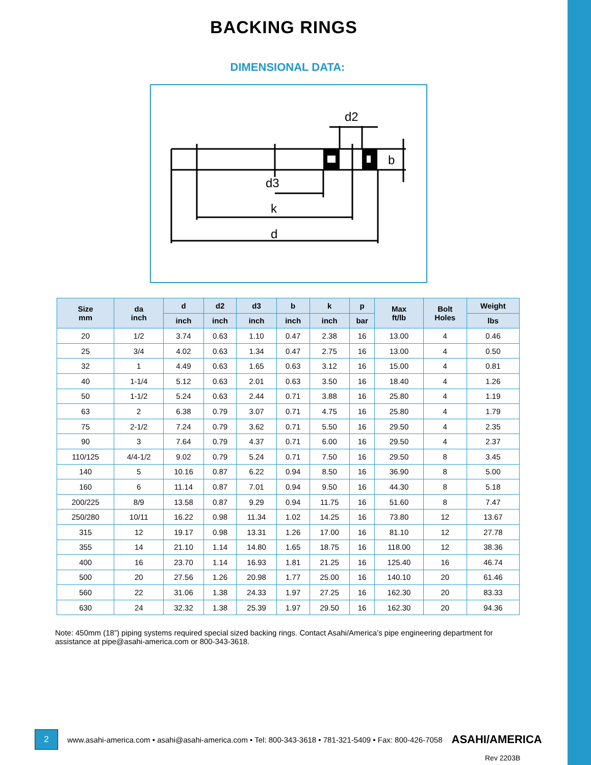BACKING RINGS
DIMENSIONAL DATA:
d2
d3
k
d
b
| Size mm | da inch | d | d2 | d3 | b | k | p | Max ft/lb | Bolt Holes | Weight |
| --- | --- | --- | --- | --- | --- | --- | --- | --- | --- | --- |
| | | inch | inch | inch | inch | inch | bar | | | lbs |
| 20 | 1/2 | 3.74 | 0.63 | 1.10 | 0.47 | 2.38 | 16 | 13.00 | 4 | 0.46 |
| 25 | 3/4 | 4.02 | 0.63 | 1.34 | 0.47 | 2.75 | 16 | 13.00 | 4 | 0.50 |
| 32 | 1 | 4.49 | 0.63 | 1.65 | 0.63 | 3.12 | 16 | 15.00 | 4 | 0.81 |
| 40 | 1-1/4 | 5.12 | 0.63 | 2.01 | 0.63 | 3.50 | 16 | 18.40 | 4 | 1.26 |
| 50 | 1-1/2 | 5.24 | 0.63 | 2.44 | 0.71 | 3.88 | 16 | 25.80 | 4 | 1.19 |
| 63 | 2 | 6.38 | 0.79 | 3.07 | 0.71 | 4.75 | 16 | 25.80 | 4 | 1.79 |
| 75 | 2-1/2 | 7.24 | 0.79 | 3.62 | 0.71 | 5.50 | 16 | 29.50 | 4 | 2.35 |
| 90 | 3 | 7.64 | 0.79 | 4.37 | 0.71 | 6.00 | 16 | 29.50 | 4 | 2.37 |
| 110/125 | 4/4-1/2 | 9.02 | 0.79 | 5.24 | 0.71 | 7.50 | 16 | 29.50 | 8 | 3.45 |
| 140 | 5 | 10.16 | 0.87 | 6.22 | 0.94 | 8.50 | 16 | 36.90 | 8 | 5.00 |
| 160 | 6 | 11.14 | 0.87 | 7.01 | 0.94 | 9.50 | 16 | 44.30 | 8 | 5.18 |
| 200/225 | 8/9 | 13.58 | 0.87 | 9.29 | 0.94 | 11.75 | 16 | 51.60 | 8 | 7.47 |
| 250/280 | 10/11 | 16.22 | 0.98 | 11.34 | 1.02 | 14.25 | 16 | 73.80 | 12 | 13.67 |
| 315 | 12 | 19.17 | 0.98 | 13.31 | 1.26 | 17.00 | 16 | 81.10 | 12 | 27.78 |
| 355 | 14 | 21.10 | 1.14 | 14.80 | 1.65 | 18.75 | 16 | 118.00 | 12 | 38.36 |
| 400 | 16 | 23.70 | 1.14 | 16.93 | 1.81 | 21.25 | 16 | 125.40 | 16 | 46.74 |
| 500 | 20 | 27.56 | 1.26 | 20.98 | 1.77 | 25.00 | 16 | 140.10 | 20 | 61.46 |
| 560 | 22 | 31.06 | 1.38 | 24.33 | 1.97 | 27.25 | 16 | 162.30 | 20 | 83.33 |
| 630 | 24 | 32.32 | 1.38 | 25.39 | 1.97 | 29.50 | 16 | 162.30 | 20 | 94.36 |
Note: 450mm (18”) piping systems required special sized backing rings. Contact Asahi/America’s pipe engineering department for assistance at pipe@asahi-america.com or 800-343-3618.
2
www.asahi-america.com • asahi@asahi-america.com • Tel: 800-343-3618 • 781-321-5409 • Fax: 800-426-7058 ASAHI/AMERICA
Rev 2203B